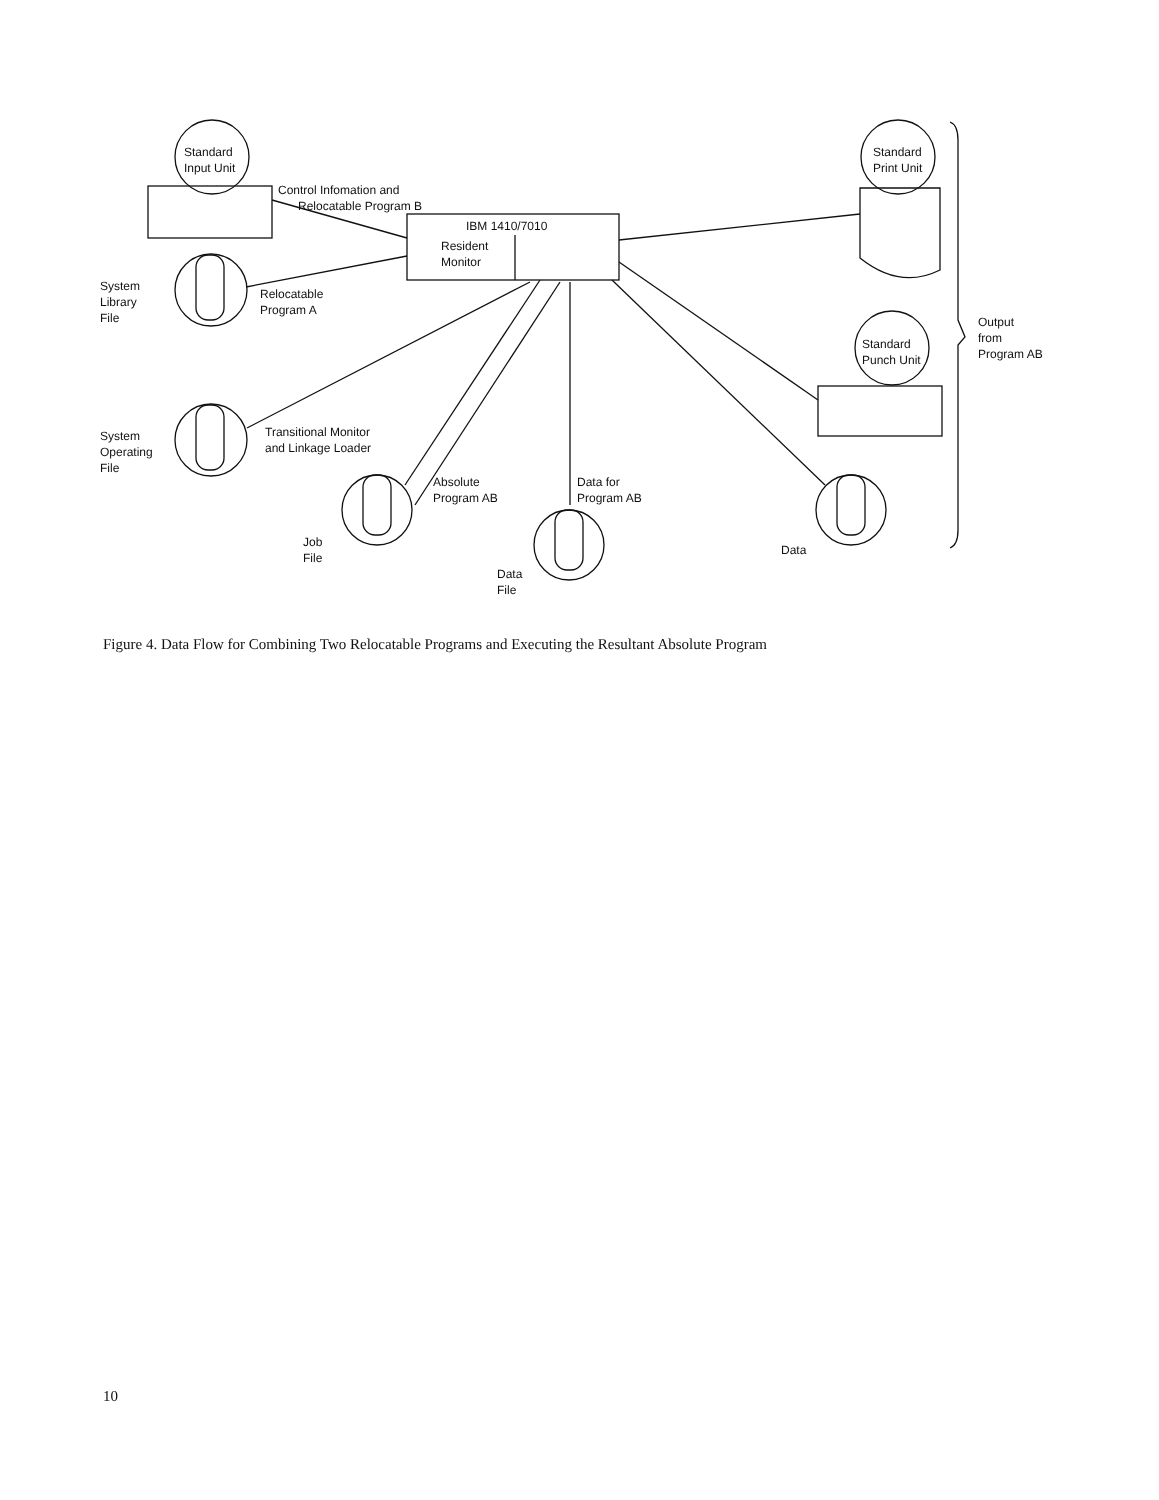Standard
Input Unit
Control Infomation and
Relocatable Program B
IBM 1410/7010
Resident
Monitor
System
Library
File
Relocatable
Program A
System
Operating
File
Transitional Monitor
and Linkage Loader
Absolute
Program AB
Data for
Program AB
Job
File
Data
File
Data
Standard
Print Unit
Standard
Punch Unit
Output
from
Program AB
Figure 4. Data Flow for Combining Two Relocatable Programs and Executing the Resultant Absolute Program
10